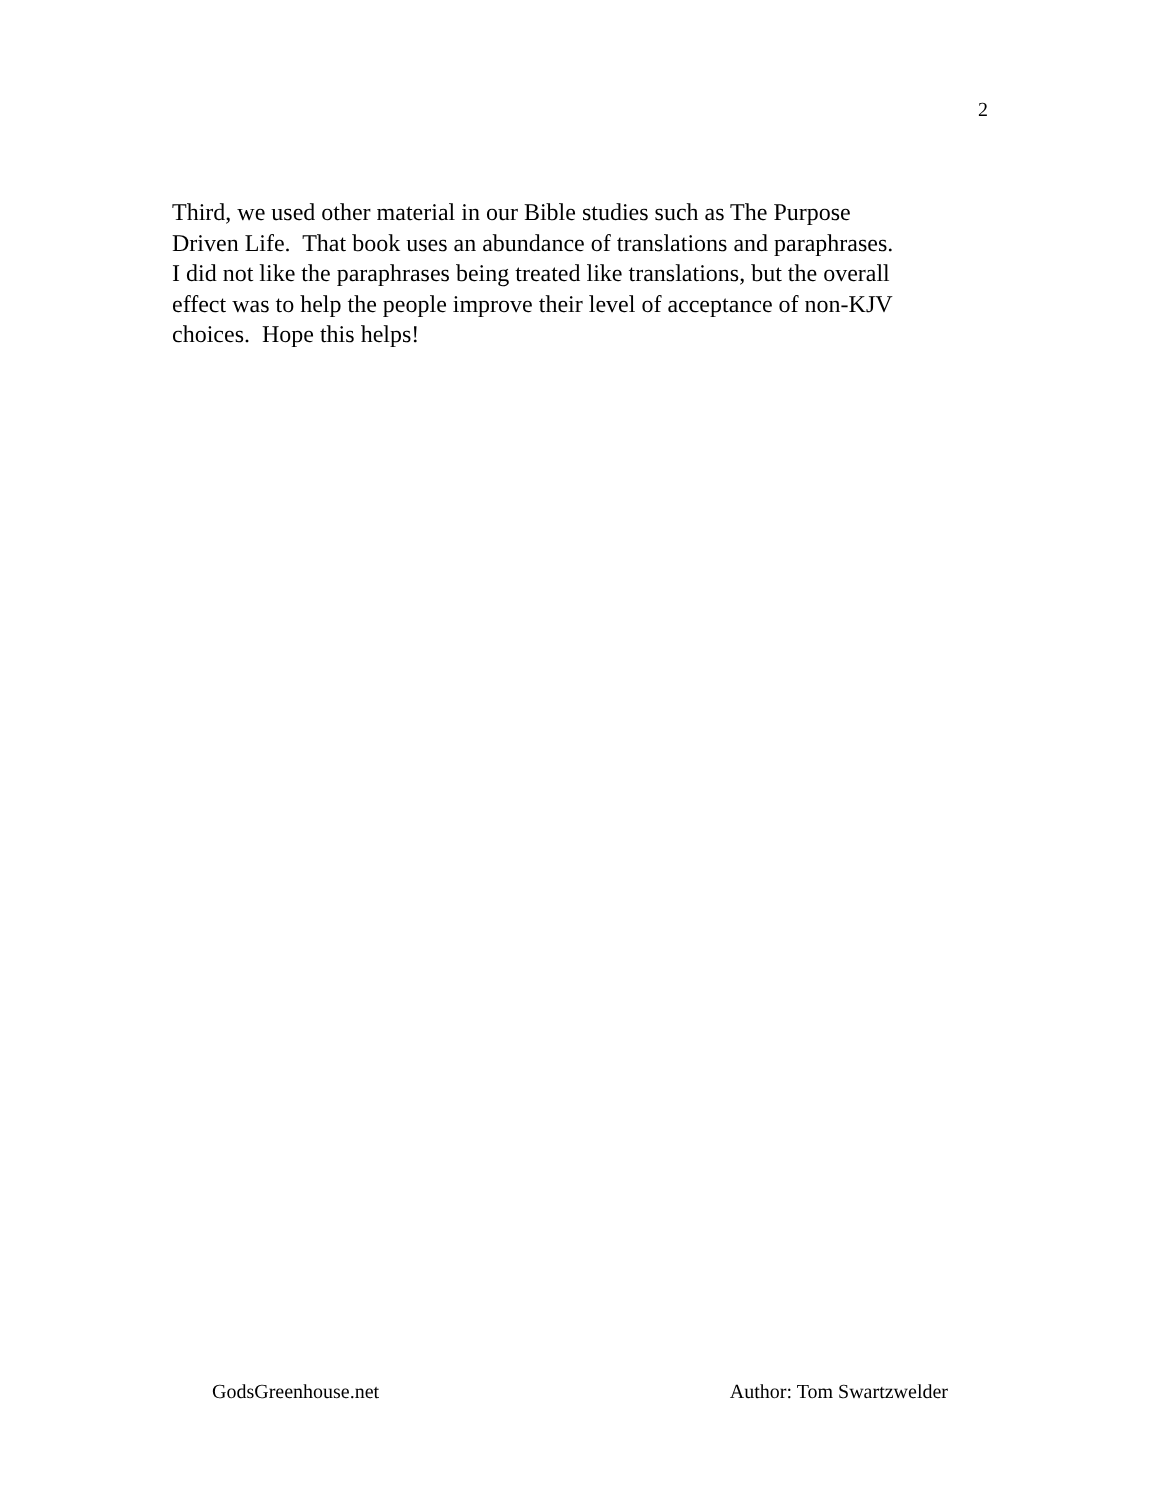2
Third, we used other material in our Bible studies such as The Purpose
Driven Life. That book uses an abundance of translations and paraphrases.
I did not like the paraphrases being treated like translations, but the overall
effect was to help the people improve their level of acceptance of non-KJV
choices. Hope this helps!
GodsGreenhouse.net Author: Tom Swartzwelder